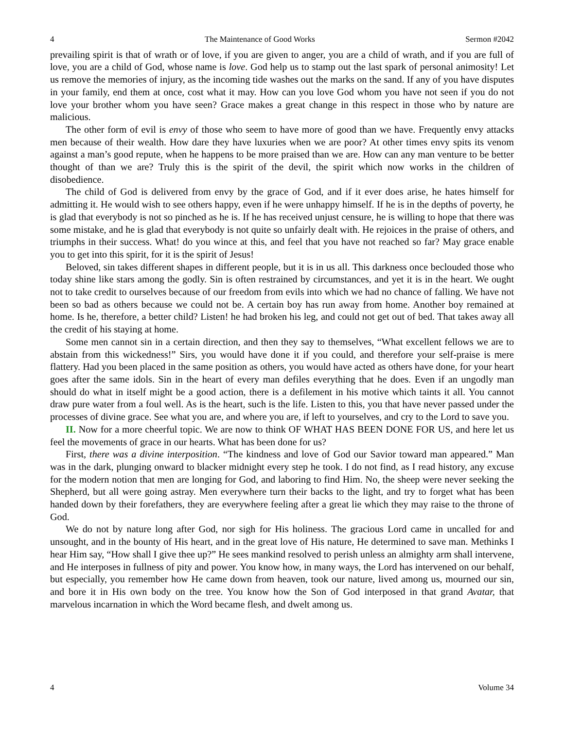4 The Maintenance of Good Works Sermon #2042
prevailing spirit is that of wrath or of love, if you are given to anger, you are a child of wrath, and if you are full of love, you are a child of God, whose name is love. God help us to stamp out the last spark of personal animosity! Let us remove the memories of injury, as the incoming tide washes out the marks on the sand. If any of you have disputes in your family, end them at once, cost what it may. How can you love God whom you have not seen if you do not love your brother whom you have seen? Grace makes a great change in this respect in those who by nature are malicious.
The other form of evil is envy of those who seem to have more of good than we have. Frequently envy attacks men because of their wealth. How dare they have luxuries when we are poor? At other times envy spits its venom against a man’s good repute, when he happens to be more praised than we are. How can any man venture to be better thought of than we are? Truly this is the spirit of the devil, the spirit which now works in the children of disobedience.
The child of God is delivered from envy by the grace of God, and if it ever does arise, he hates himself for admitting it. He would wish to see others happy, even if he were unhappy himself. If he is in the depths of poverty, he is glad that everybody is not so pinched as he is. If he has received unjust censure, he is willing to hope that there was some mistake, and he is glad that everybody is not quite so unfairly dealt with. He rejoices in the praise of others, and triumphs in their success. What! do you wince at this, and feel that you have not reached so far? May grace enable you to get into this spirit, for it is the spirit of Jesus!
Beloved, sin takes different shapes in different people, but it is in us all. This darkness once beclouded those who today shine like stars among the godly. Sin is often restrained by circumstances, and yet it is in the heart. We ought not to take credit to ourselves because of our freedom from evils into which we had no chance of falling. We have not been so bad as others because we could not be. A certain boy has run away from home. Another boy remained at home. Is he, therefore, a better child? Listen! he had broken his leg, and could not get out of bed. That takes away all the credit of his staying at home.
Some men cannot sin in a certain direction, and then they say to themselves, “What excellent fellows we are to abstain from this wickedness!” Sirs, you would have done it if you could, and therefore your self-praise is mere flattery. Had you been placed in the same position as others, you would have acted as others have done, for your heart goes after the same idols. Sin in the heart of every man defiles everything that he does. Even if an ungodly man should do what in itself might be a good action, there is a defilement in his motive which taints it all. You cannot draw pure water from a foul well. As is the heart, such is the life. Listen to this, you that have never passed under the processes of divine grace. See what you are, and where you are, if left to yourselves, and cry to the Lord to save you.
II. Now for a more cheerful topic. We are now to think OF WHAT HAS BEEN DONE FOR US, and here let us feel the movements of grace in our hearts. What has been done for us?
First, there was a divine interposition. “The kindness and love of God our Savior toward man appeared.” Man was in the dark, plunging onward to blacker midnight every step he took. I do not find, as I read history, any excuse for the modern notion that men are longing for God, and laboring to find Him. No, the sheep were never seeking the Shepherd, but all were going astray. Men everywhere turn their backs to the light, and try to forget what has been handed down by their forefathers, they are everywhere feeling after a great lie which they may raise to the throne of God.
We do not by nature long after God, nor sigh for His holiness. The gracious Lord came in uncalled for and unsought, and in the bounty of His heart, and in the great love of His nature, He determined to save man. Methinks I hear Him say, “How shall I give thee up?” He sees mankind resolved to perish unless an almighty arm shall intervene, and He interposes in fullness of pity and power. You know how, in many ways, the Lord has intervened on our behalf, but especially, you remember how He came down from heaven, took our nature, lived among us, mourned our sin, and bore it in His own body on the tree. You know how the Son of God interposed in that grand Avatar, that marvelous incarnation in which the Word became flesh, and dwelt among us.
4 Volume 34